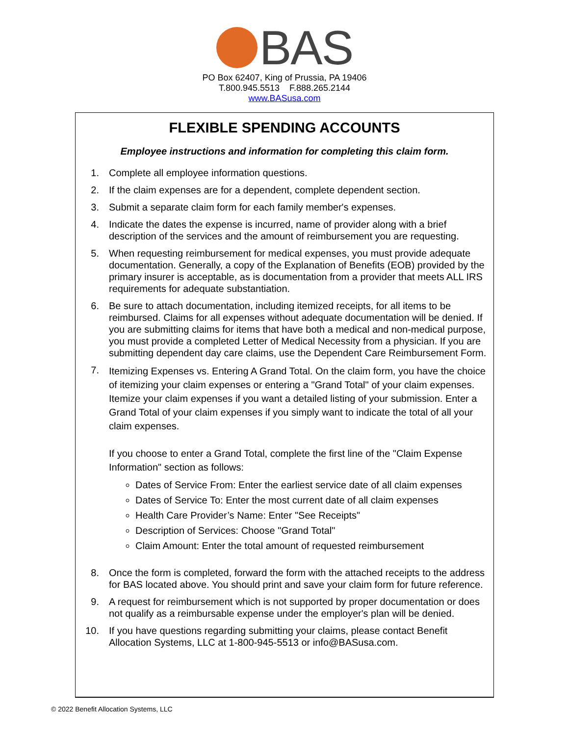BAS
PO Box 62407, King of Prussia, PA 19406
T.800.945.5513 F.888.265.2144
www.BASusa.com
FLEXIBLE SPENDING ACCOUNTS
Employee instructions and information for completing this claim form.
1. Complete all employee information questions.
2. If the claim expenses are for a dependent, complete dependent section.
3. Submit a separate claim form for each family member's expenses.
4. Indicate the dates the expense is incurred, name of provider along with a brief description of the services and the amount of reimbursement you are requesting.
5. When requesting reimbursement for medical expenses, you must provide adequate documentation. Generally, a copy of the Explanation of Benefits (EOB) provided by the primary insurer is acceptable, as is documentation from a provider that meets ALL IRS requirements for adequate substantiation.
6. Be sure to attach documentation, including itemized receipts, for all items to be reimbursed. Claims for all expenses without adequate documentation will be denied. If you are submitting claims for items that have both a medical and non-medical purpose, you must provide a completed Letter of Medical Necessity from a physician. If you are submitting dependent day care claims, use the Dependent Care Reimbursement Form.
7.
Itemizing Expenses vs. Entering A Grand Total. On the claim form, you have the choice of itemizing your claim expenses or entering a "Grand Total" of your claim expenses. Itemize your claim expenses if you want a detailed listing of your submission. Enter a Grand Total of your claim expenses if you simply want to indicate the total of all your claim expenses.
If you choose to enter a Grand Total, complete the first line of the "Claim Expense Information" section as follows:
Dates of Service From: Enter the earliest service date of all claim expenses
Dates of Service To: Enter the most current date of all claim expenses
Health Care Provider’s Name: Enter "See Receipts"
Description of Services: Choose "Grand Total"
Claim Amount: Enter the total amount of requested reimbursement
8. Once the form is completed, forward the form with the attached receipts to the address for BAS located above. You should print and save your claim form for future reference.
9. A request for reimbursement which is not supported by proper documentation or does not qualify as a reimbursable expense under the employer's plan will be denied.
10. If you have questions regarding submitting your claims, please contact Benefit Allocation Systems, LLC at 1-800-945-5513 or info@BASusa.com.
© 2022 Benefit Allocation Systems, LLC